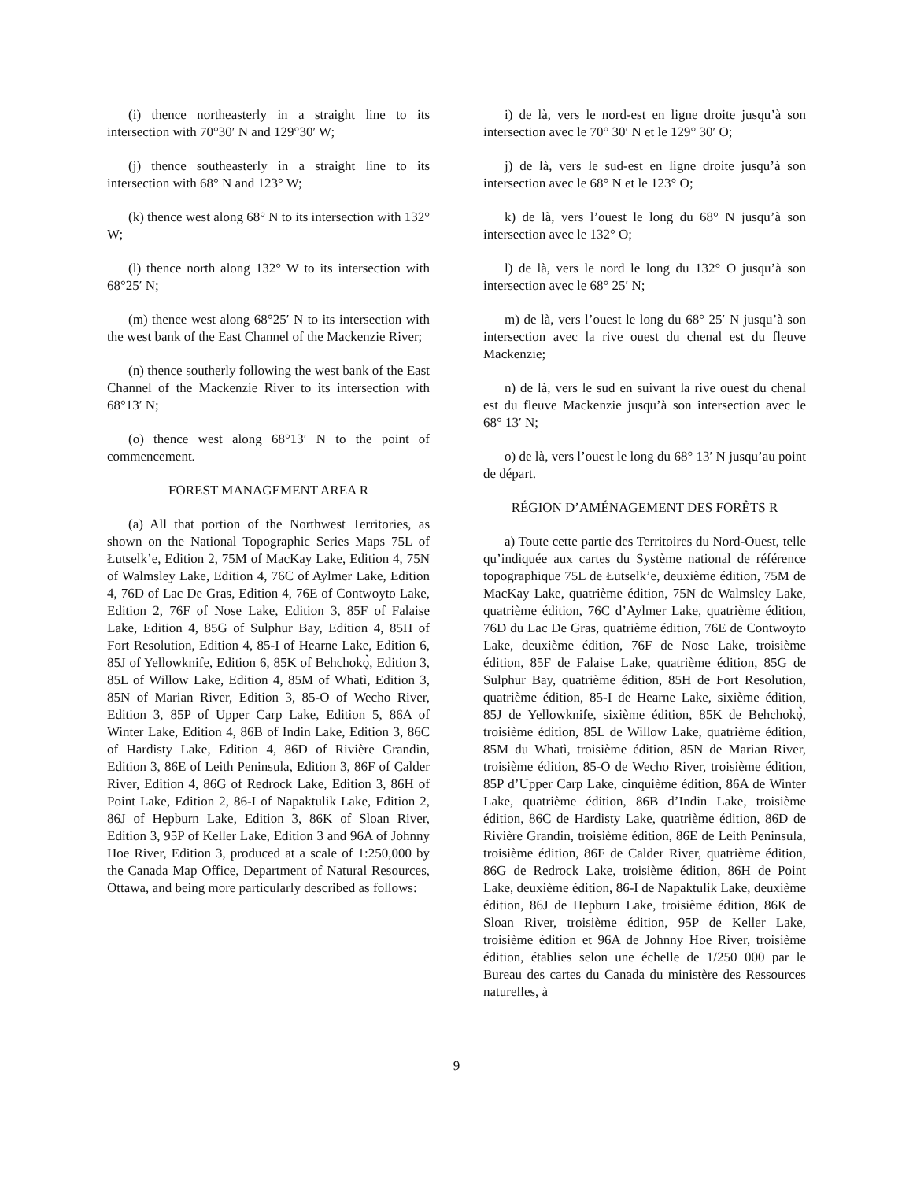(i) thence northeasterly in a straight line to its intersection with 70°30′ N and 129°30′ W;
(j) thence southeasterly in a straight line to its intersection with 68° N and 123° W;
(k) thence west along 68° N to its intersection with 132° W;
(l) thence north along 132° W to its intersection with 68°25′ N;
(m) thence west along 68°25′ N to its intersection with the west bank of the East Channel of the Mackenzie River;
(n) thence southerly following the west bank of the East Channel of the Mackenzie River to its intersection with 68°13′ N;
(o) thence west along 68°13′ N to the point of commencement.
FOREST MANAGEMENT AREA R
(a) All that portion of the Northwest Territories, as shown on the National Topographic Series Maps 75L of Łutselk’e, Edition 2, 75M of MacKay Lake, Edition 4, 75N of Walmsley Lake, Edition 4, 76C of Aylmer Lake, Edition 4, 76D of Lac De Gras, Edition 4, 76E of Contwoyto Lake, Edition 2, 76F of Nose Lake, Edition 3, 85F of Falaise Lake, Edition 4, 85G of Sulphur Bay, Edition 4, 85H of Fort Resolution, Edition 4, 85-I of Hearne Lake, Edition 6, 85J of Yellowknife, Edition 6, 85K of Behchokǫ̀, Edition 3, 85L of Willow Lake, Edition 4, 85M of Whatì, Edition 3, 85N of Marian River, Edition 3, 85-O of Wecho River, Edition 3, 85P of Upper Carp Lake, Edition 5, 86A of Winter Lake, Edition 4, 86B of Indin Lake, Edition 3, 86C of Hardisty Lake, Edition 4, 86D of Rivière Grandin, Edition 3, 86E of Leith Peninsula, Edition 3, 86F of Calder River, Edition 4, 86G of Redrock Lake, Edition 3, 86H of Point Lake, Edition 2, 86-I of Napaktulik Lake, Edition 2, 86J of Hepburn Lake, Edition 3, 86K of Sloan River, Edition 3, 95P of Keller Lake, Edition 3 and 96A of Johnny Hoe River, Edition 3, produced at a scale of 1:250,000 by the Canada Map Office, Department of Natural Resources, Ottawa, and being more particularly described as follows:
i) de là, vers le nord-est en ligne droite jusqu’à son intersection avec le 70° 30′ N et le 129° 30′ O;
j) de là, vers le sud-est en ligne droite jusqu’à son intersection avec le 68° N et le 123° O;
k) de là, vers l’ouest le long du 68° N jusqu’à son intersection avec le 132° O;
l) de là, vers le nord le long du 132° O jusqu’à son intersection avec le 68° 25′ N;
m) de là, vers l’ouest le long du 68° 25′ N jusqu’à son intersection avec la rive ouest du chenal est du fleuve Mackenzie;
n) de là, vers le sud en suivant la rive ouest du chenal est du fleuve Mackenzie jusqu’à son intersection avec le 68° 13′ N;
o) de là, vers l’ouest le long du 68° 13′ N jusqu’au point de départ.
RÉGION D’AMÉNAGEMENT DES FORÊTS R
a) Toute cette partie des Territoires du Nord-Ouest, telle qu’indiquée aux cartes du Système national de référence topographique 75L de Łutselk’e, deuxième édition, 75M de MacKay Lake, quatrième édition, 75N de Walmsley Lake, quatrième édition, 76C d’Aylmer Lake, quatrième édition, 76D du Lac De Gras, quatrième édition, 76E de Contwoyto Lake, deuxième édition, 76F de Nose Lake, troisième édition, 85F de Falaise Lake, quatrième édition, 85G de Sulphur Bay, quatrième édition, 85H de Fort Resolution, quatrième édition, 85-I de Hearne Lake, sixième édition, 85J de Yellowknife, sixième édition, 85K de Behchokǫ̀, troisième édition, 85L de Willow Lake, quatrième édition, 85M du Whatì, troisième édition, 85N de Marian River, troisième édition, 85-O de Wecho River, troisième édition, 85P d’Upper Carp Lake, cinquième édition, 86A de Winter Lake, quatrième édition, 86B d’Indin Lake, troisième édition, 86C de Hardisty Lake, quatrième édition, 86D de Rivière Grandin, troisième édition, 86E de Leith Peninsula, troisième édition, 86F de Calder River, quatrième édition, 86G de Redrock Lake, troisième édition, 86H de Point Lake, deuxième édition, 86-I de Napaktulik Lake, deuxième édition, 86J de Hepburn Lake, troisième édition, 86K de Sloan River, troisième édition, 95P de Keller Lake, troisième édition et 96A de Johnny Hoe River, troisième édition, établies selon une échelle de 1/250 000 par le Bureau des cartes du Canada du ministère des Ressources naturelles, à
9